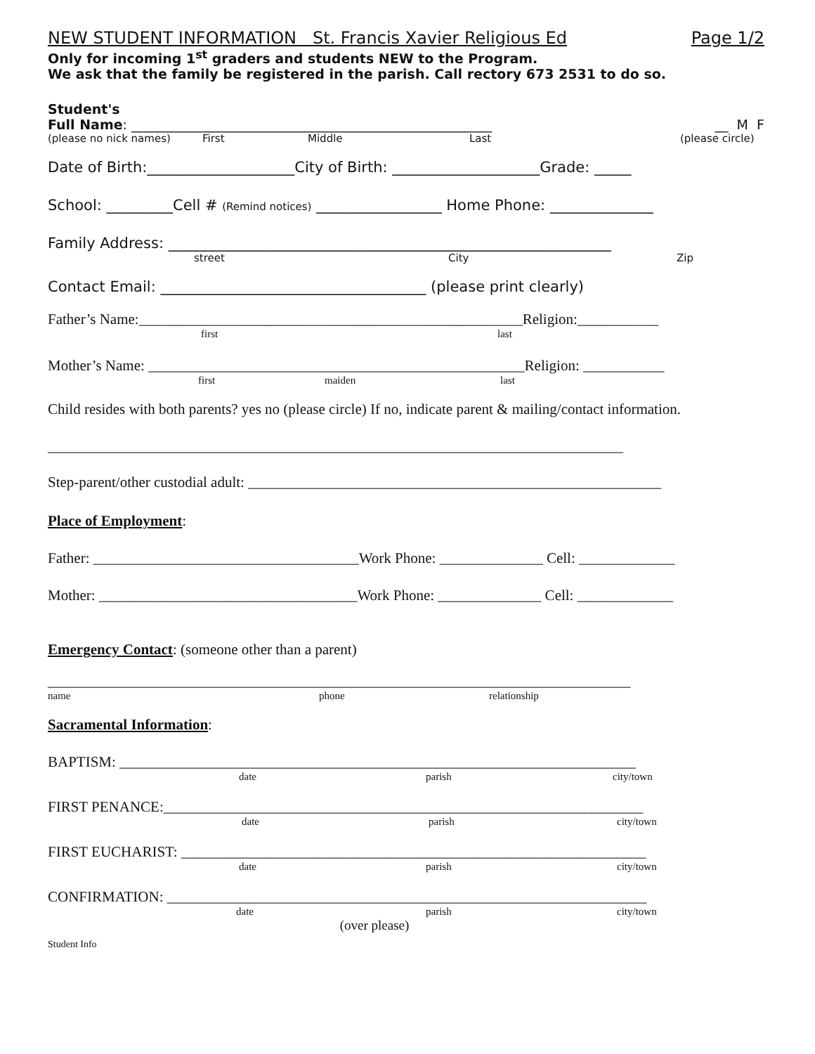NEW STUDENT INFORMATION St. Francis Xavier Religious Ed Page 1/2
Only for incoming 1<sup>st</sup> graders and students NEW to the Program.
We ask that the family be registered in the parish. Call rectory 673 2531 to do so.
Student's
Full Name: ______________________________________________________ __ M F
(please no nick names) First Middle Last (please circle)
Date of Birth:____________________City of Birth: ____________________Grade: _____
School: _________Cell # (Remind notices) _________________ Home Phone: ______________
Family Address: ____________________________________________________________
street City Zip
Contact Email: ____________________________________ (please print clearly)
Father’s Name:____________________________________________________Religion:___________
first last
Mother’s Name: ___________________________________________________Religion: ___________
first maiden last
Child resides with both parents? yes no (please circle) If no, indicate parent & mailing/contact information.
______________________________________________________________________________
Step-parent/other custodial adult: ________________________________________________________
Place of Employment:
Father: ____________________________________Work Phone: ______________ Cell: _____________
Mother: ___________________________________Work Phone: ______________ Cell: _____________
Emergency Contact: (someone other than a parent)
_______________________________________________________________________________
name phone relationship
Sacramental Information:
BAPTISM: ______________________________________________________________________
date parish city/town
FIRST PENANCE:_________________________________________________________________
date parish city/town
FIRST EUCHARIST: _______________________________________________________________
date parish city/town
CONFIRMATION: _________________________________________________________________
date parish city/town
(over please)
Student Info